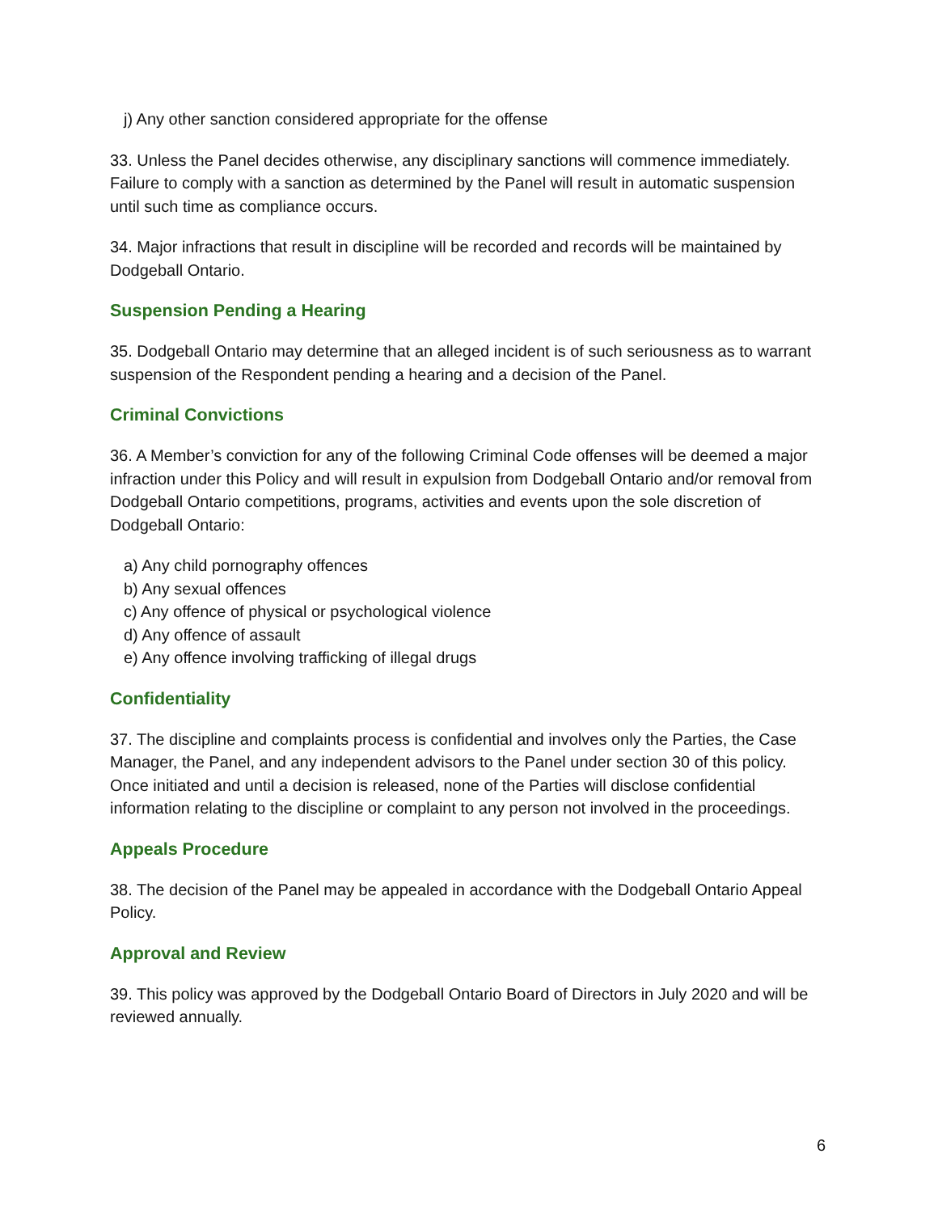j) Any other sanction considered appropriate for the offense
33. Unless the Panel decides otherwise, any disciplinary sanctions will commence immediately. Failure to comply with a sanction as determined by the Panel will result in automatic suspension until such time as compliance occurs.
34. Major infractions that result in discipline will be recorded and records will be maintained by Dodgeball Ontario.
Suspension Pending a Hearing
35. Dodgeball Ontario may determine that an alleged incident is of such seriousness as to warrant suspension of the Respondent pending a hearing and a decision of the Panel.
Criminal Convictions
36. A Member’s conviction for any of the following Criminal Code offenses will be deemed a major infraction under this Policy and will result in expulsion from Dodgeball Ontario and/or removal from Dodgeball Ontario competitions, programs, activities and events upon the sole discretion of Dodgeball Ontario:
a) Any child pornography offences
b) Any sexual offences
c) Any offence of physical or psychological violence
d) Any offence of assault
e) Any offence involving trafficking of illegal drugs
Confidentiality
37. The discipline and complaints process is confidential and involves only the Parties, the Case Manager, the Panel, and any independent advisors to the Panel under section 30 of this policy. Once initiated and until a decision is released, none of the Parties will disclose confidential information relating to the discipline or complaint to any person not involved in the proceedings.
Appeals Procedure
38. The decision of the Panel may be appealed in accordance with the Dodgeball Ontario Appeal Policy.
Approval and Review
39. This policy was approved by the Dodgeball Ontario Board of Directors in July 2020 and will be reviewed annually.
6